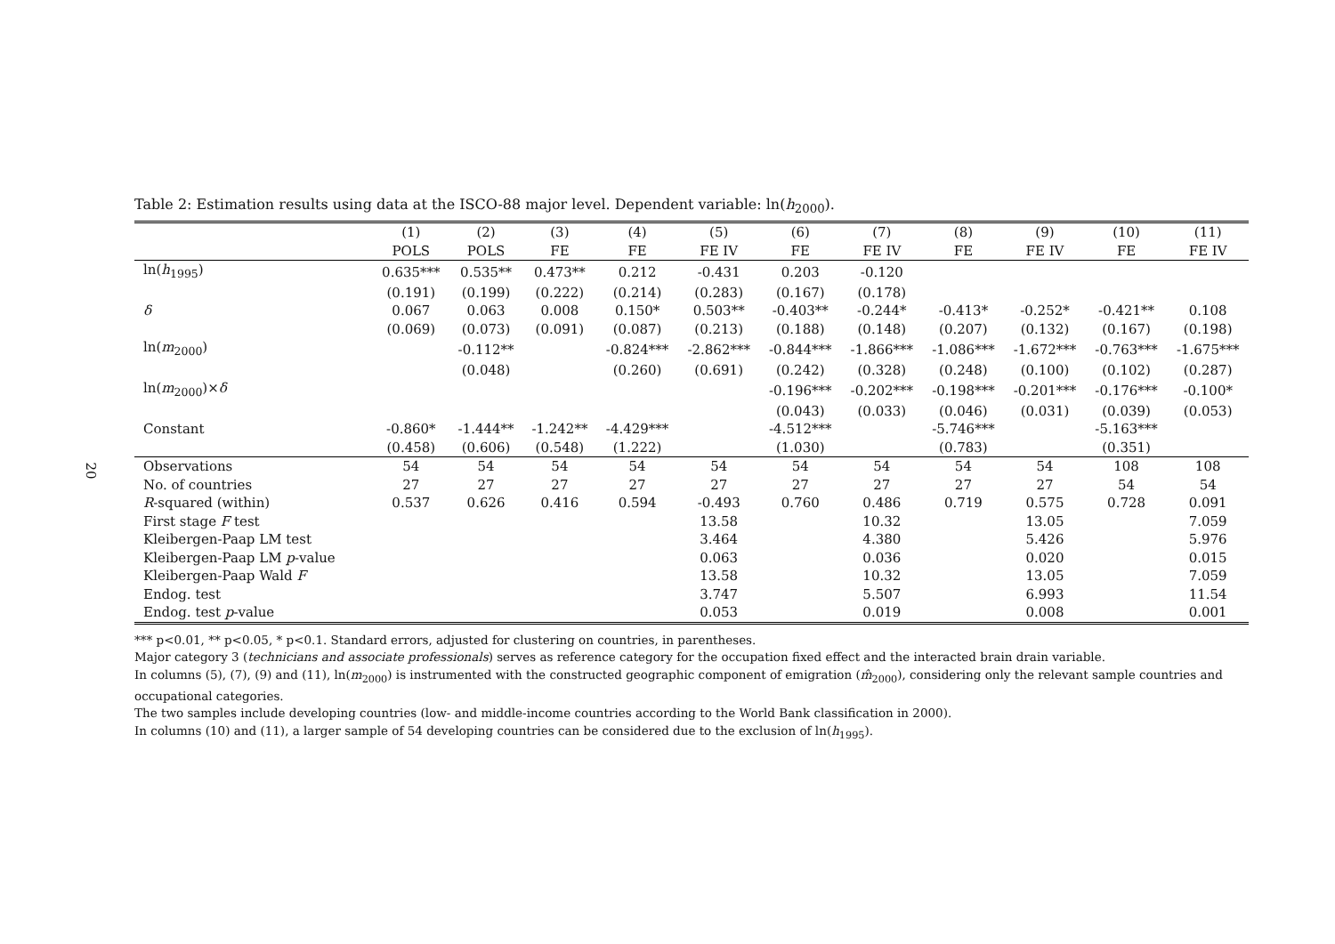20
Table 2: Estimation results using data at the ISCO-88 major level. Dependent variable: ln(h<sub>2000</sub>).
| | (1) | (2) | (3) | (4) | (5) | (6) | (7) | (8) | (9) | (10) | (11) |
| --- | --- | --- | --- | --- | --- | --- | --- | --- | --- | --- | --- |
| | POLS | POLS | FE | FE | FE IV | FE | FE IV | FE | FE IV | FE | FE IV |
| ln( h<sub>1995</sub>) | 0.635*** | 0.535** | 0.473** | 0.212 | -0.431 | 0.203 | -0.120 | | | | |
| | (0.191) | (0.199) | (0.222) | (0.214) | (0.283) | (0.167) | (0.178) | | | | |
| δ | 0.067 | 0.063 | 0.008 | 0.150* | 0.503** | -0.403** | -0.244* | -0.413* | -0.252* | -0.421** | 0.108 |
| | (0.069) | (0.073) | (0.091) | (0.087) | (0.213) | (0.188) | (0.148) | (0.207) | (0.132) | (0.167) | (0.198) |
| ln( m<sub>2000</sub>) | | -0.112** | | -0.824*** | -2.862*** | -0.844*** | -1.866*** | -1.086*** | -1.672*** | -0.763*** | -1.675*** |
| | | (0.048) | | (0.260) | (0.691) | (0.242) | (0.328) | (0.248) | (0.100) | (0.102) | (0.287) |
| ln( m<sub>2000</sub>)× δ | | | | | | -0.196*** | -0.202*** | -0.198*** | -0.201*** | -0.176*** | -0.100* |
| | | | | | | (0.043) | (0.033) | (0.046) | (0.031) | (0.039) | (0.053) |
| Constant | -0.860* | -1.444** | -1.242** | -4.429*** | | -4.512*** | | -5.746*** | | -5.163*** | |
| | (0.458) | (0.606) | (0.548) | (1.222) | | (1.030) | | (0.783) | | (0.351) | |
| Observations | 54 | 54 | 54 | 54 | 54 | 54 | 54 | 54 | 54 | 108 | 108 |
| No. of countries | 27 | 27 | 27 | 27 | 27 | 27 | 27 | 27 | 27 | 54 | 54 |
| R -squared (within) | 0.537 | 0.626 | 0.416 | 0.594 | -0.493 | 0.760 | 0.486 | 0.719 | 0.575 | 0.728 | 0.091 |
| First stage F test | | | | | 13.58 | | 10.32 | | 13.05 | | 7.059 |
| Kleibergen-Paap LM test | | | | | 3.464 | | 4.380 | | 5.426 | | 5.976 |
| Kleibergen-Paap LM p -value | | | | | 0.063 | | 0.036 | | 0.020 | | 0.015 |
| Kleibergen-Paap Wald F | | | | | 13.58 | | 10.32 | | 13.05 | | 7.059 |
| Endog. test | | | | | 3.747 | | 5.507 | | 6.993 | | 11.54 |
| Endog. test p -value | | | | | 0.053 | | 0.019 | | 0.008 | | 0.001 |
*** p<0.01, ** p<0.05, * p<0.1. Standard errors, adjusted for clustering on countries, in parentheses.
Major category 3 (technicians and associate professionals) serves as reference category for the occupation fixed effect and the interacted brain drain variable.
In columns (5), (7), (9) and (11), ln(m<sub>2000</sub>) is instrumented with the constructed geographic component of emigration (m̂<sub>2000</sub>), considering only the relevant sample countries and occupational categories.
The two samples include developing countries (low- and middle-income countries according to the World Bank classification in 2000).
In columns (10) and (11), a larger sample of 54 developing countries can be considered due to the exclusion of ln(h<sub>1995</sub>).